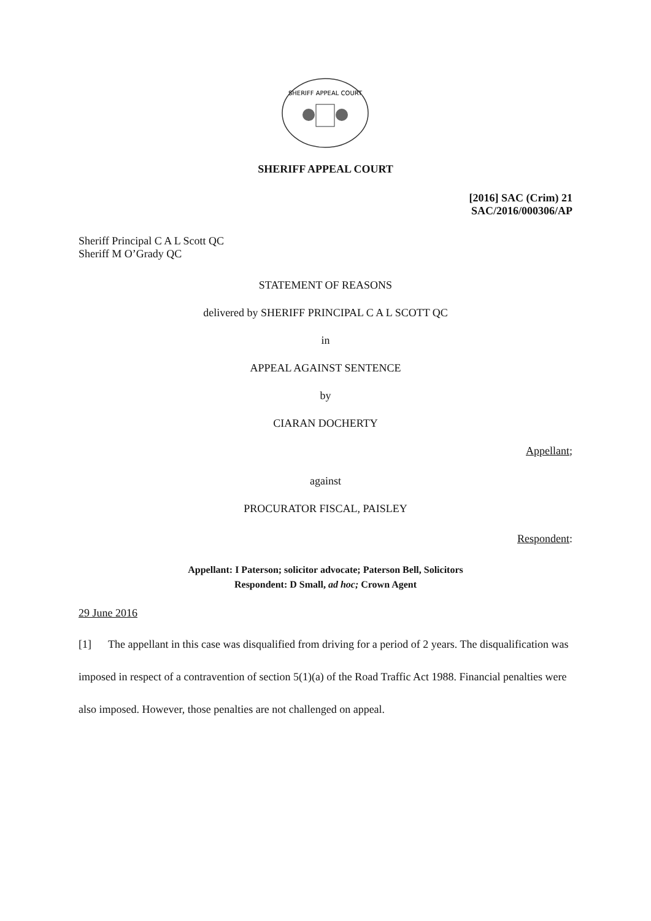SHERIFF APPEAL COURT
SHERIFF APPEAL COURT
[2016] SAC (Crim) 21
SAC/2016/000306/AP
Sheriff Principal C A L Scott QC
Sheriff M O’Grady QC
STATEMENT OF REASONS
delivered by SHERIFF PRINCIPAL C A L SCOTT QC
in
APPEAL AGAINST SENTENCE
by
CIARAN DOCHERTY
Appellant;
against
PROCURATOR FISCAL, PAISLEY
Respondent:
Appellant: I Paterson; solicitor advocate; Paterson Bell, Solicitors
Respondent: D Small, ad hoc; Crown Agent
29 June 2016
[1] The appellant in this case was disqualified from driving for a period of 2 years. The disqualification was imposed in respect of a contravention of section 5(1)(a) of the Road Traffic Act 1988. Financial penalties were also imposed. However, those penalties are not challenged on appeal.